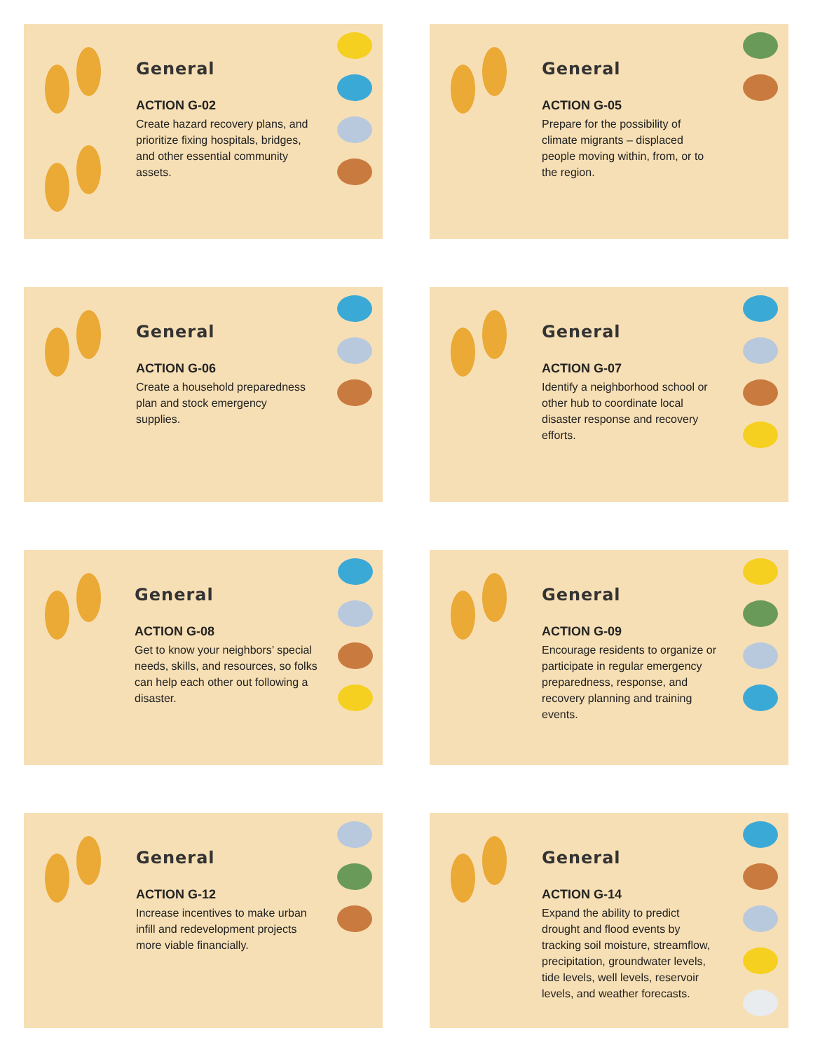General
ACTION G-02
Create hazard recovery plans, and prioritize fixing hospitals, bridges, and other essential community assets.
General
ACTION G-05
Prepare for the possibility of climate migrants – displaced people moving within, from, or to the region.
General
ACTION G-06
Create a household preparedness plan and stock emergency supplies.
General
ACTION G-07
Identify a neighborhood school or other hub to coordinate local disaster response and recovery efforts.
General
ACTION G-08
Get to know your neighbors’ special needs, skills, and resources, so folks can help each other out following a disaster.
General
ACTION G-09
Encourage residents to organize or participate in regular emergency preparedness, response, and recovery planning and training events.
General
ACTION G-12
Increase incentives to make urban infill and redevelopment projects more viable financially.
General
ACTION G-14
Expand the ability to predict drought and flood events by tracking soil moisture, streamflow, precipitation, groundwater levels, tide levels, well levels, reservoir levels, and weather forecasts.